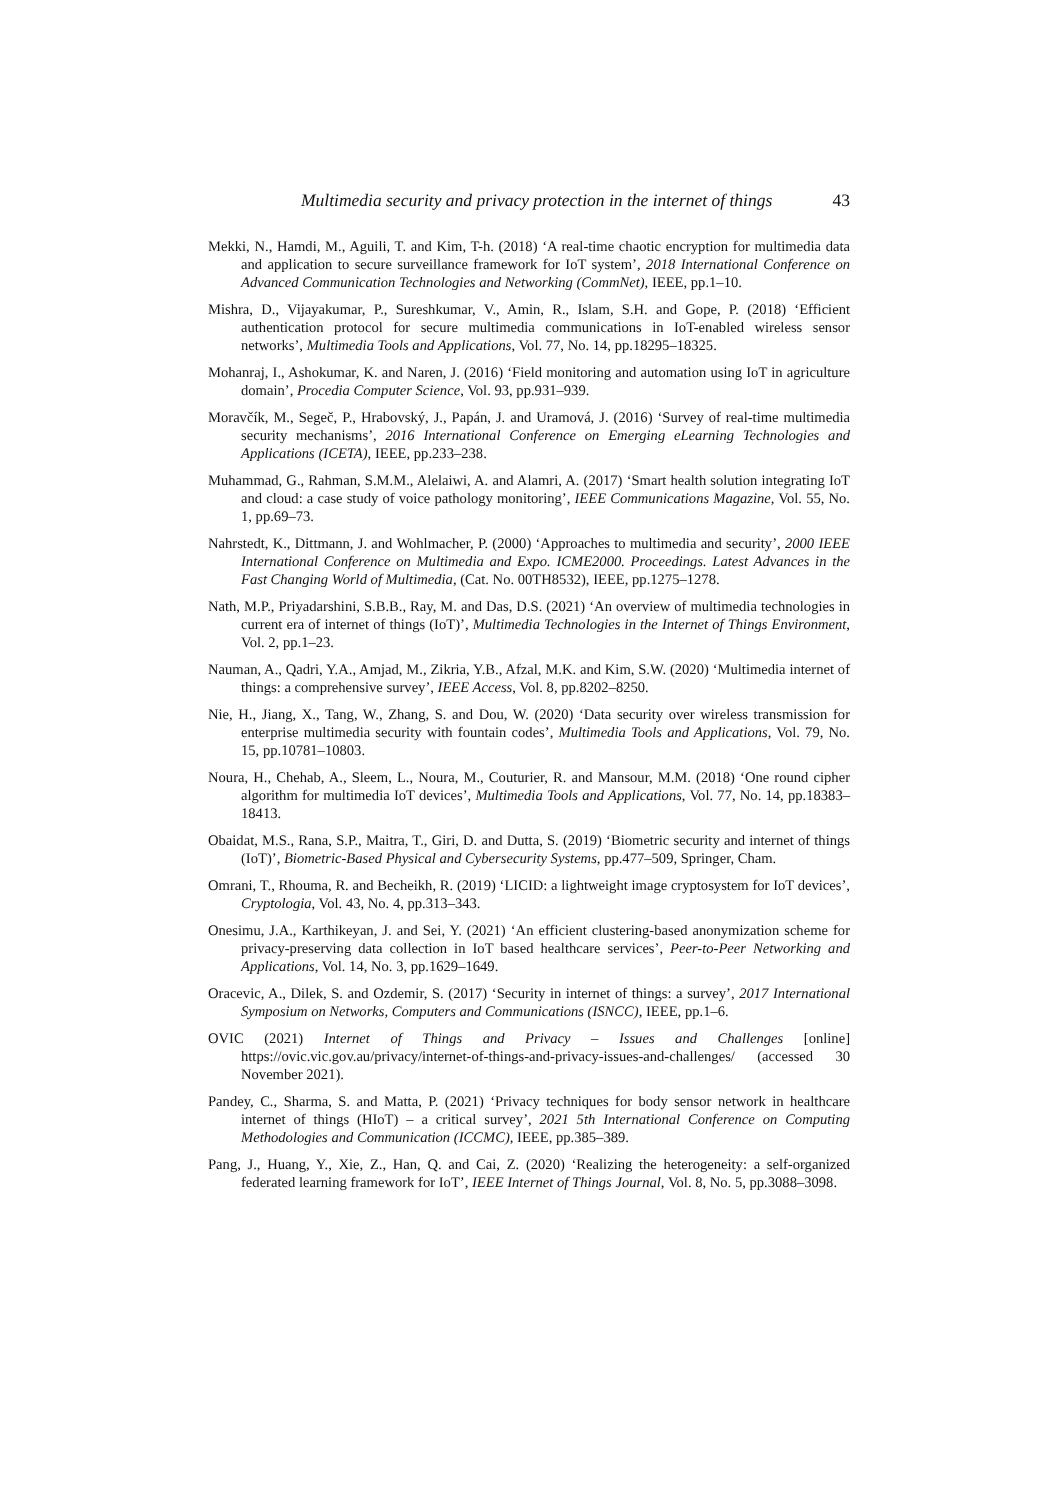Multimedia security and privacy protection in the internet of things 43
Mekki, N., Hamdi, M., Aguili, T. and Kim, T-h. (2018) ‘A real-time chaotic encryption for multimedia data and application to secure surveillance framework for IoT system’, 2018 International Conference on Advanced Communication Technologies and Networking (CommNet), IEEE, pp.1–10.
Mishra, D., Vijayakumar, P., Sureshkumar, V., Amin, R., Islam, S.H. and Gope, P. (2018) ‘Efficient authentication protocol for secure multimedia communications in IoT-enabled wireless sensor networks’, Multimedia Tools and Applications, Vol. 77, No. 14, pp.18295–18325.
Mohanraj, I., Ashokumar, K. and Naren, J. (2016) ‘Field monitoring and automation using IoT in agriculture domain’, Procedia Computer Science, Vol. 93, pp.931–939.
Moravčík, M., Segeč, P., Hrabovský, J., Papán, J. and Uramová, J. (2016) ‘Survey of real-time multimedia security mechanisms’, 2016 International Conference on Emerging eLearning Technologies and Applications (ICETA), IEEE, pp.233–238.
Muhammad, G., Rahman, S.M.M., Alelaiwi, A. and Alamri, A. (2017) ‘Smart health solution integrating IoT and cloud: a case study of voice pathology monitoring’, IEEE Communications Magazine, Vol. 55, No. 1, pp.69–73.
Nahrstedt, K., Dittmann, J. and Wohlmacher, P. (2000) ‘Approaches to multimedia and security’, 2000 IEEE International Conference on Multimedia and Expo. ICME2000. Proceedings. Latest Advances in the Fast Changing World of Multimedia, (Cat. No. 00TH8532), IEEE, pp.1275–1278.
Nath, M.P., Priyadarshini, S.B.B., Ray, M. and Das, D.S. (2021) ‘An overview of multimedia technologies in current era of internet of things (IoT)’, Multimedia Technologies in the Internet of Things Environment, Vol. 2, pp.1–23.
Nauman, A., Qadri, Y.A., Amjad, M., Zikria, Y.B., Afzal, M.K. and Kim, S.W. (2020) ‘Multimedia internet of things: a comprehensive survey’, IEEE Access, Vol. 8, pp.8202–8250.
Nie, H., Jiang, X., Tang, W., Zhang, S. and Dou, W. (2020) ‘Data security over wireless transmission for enterprise multimedia security with fountain codes’, Multimedia Tools and Applications, Vol. 79, No. 15, pp.10781–10803.
Noura, H., Chehab, A., Sleem, L., Noura, M., Couturier, R. and Mansour, M.M. (2018) ‘One round cipher algorithm for multimedia IoT devices’, Multimedia Tools and Applications, Vol. 77, No. 14, pp.18383–18413.
Obaidat, M.S., Rana, S.P., Maitra, T., Giri, D. and Dutta, S. (2019) ‘Biometric security and internet of things (IoT)’, Biometric-Based Physical and Cybersecurity Systems, pp.477–509, Springer, Cham.
Omrani, T., Rhouma, R. and Becheikh, R. (2019) ‘LICID: a lightweight image cryptosystem for IoT devices’, Cryptologia, Vol. 43, No. 4, pp.313–343.
Onesimu, J.A., Karthikeyan, J. and Sei, Y. (2021) ‘An efficient clustering-based anonymization scheme for privacy-preserving data collection in IoT based healthcare services’, Peer-to-Peer Networking and Applications, Vol. 14, No. 3, pp.1629–1649.
Oracevic, A., Dilek, S. and Ozdemir, S. (2017) ‘Security in internet of things: a survey’, 2017 International Symposium on Networks, Computers and Communications (ISNCC), IEEE, pp.1–6.
OVIC (2021) Internet of Things and Privacy – Issues and Challenges [online] https://ovic.vic.gov.au/privacy/internet-of-things-and-privacy-issues-and-challenges/ (accessed 30 November 2021).
Pandey, C., Sharma, S. and Matta, P. (2021) ‘Privacy techniques for body sensor network in healthcare internet of things (HIoT) – a critical survey’, 2021 5th International Conference on Computing Methodologies and Communication (ICCMC), IEEE, pp.385–389.
Pang, J., Huang, Y., Xie, Z., Han, Q. and Cai, Z. (2020) ‘Realizing the heterogeneity: a self-organized federated learning framework for IoT’, IEEE Internet of Things Journal, Vol. 8, No. 5, pp.3088–3098.